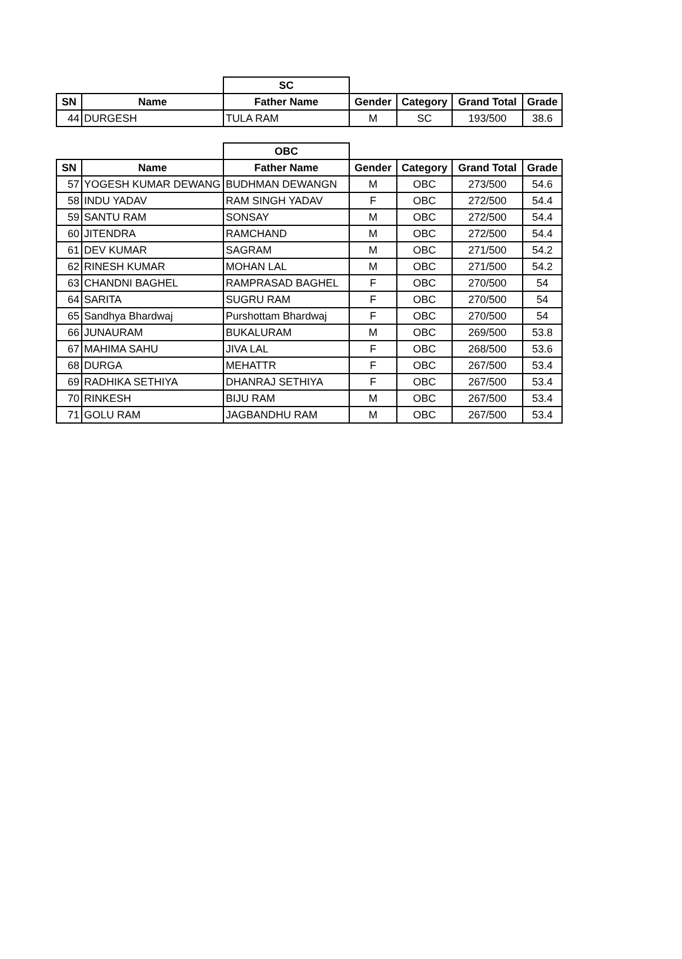| | | SC | | | | |
| SN | Name | Father Name | Gender | Category | Grand Total | Grade |
| 44 | DURGESH | TULA RAM | M | SC | 193/500 | 38.6 |
| | | OBC | | | | |
| SN | Name | Father Name | Gender | Category | Grand Total | Grade |
| 57 | YOGESH KUMAR DEWANG | BUDHMAN DEWANGN | M | OBC | 273/500 | 54.6 |
| 58 | INDU YADAV | RAM SINGH YADAV | F | OBC | 272/500 | 54.4 |
| 59 | SANTU RAM | SONSAY | M | OBC | 272/500 | 54.4 |
| 60 | JITENDRA | RAMCHAND | M | OBC | 272/500 | 54.4 |
| 61 | DEV KUMAR | SAGRAM | M | OBC | 271/500 | 54.2 |
| 62 | RINESH KUMAR | MOHAN LAL | M | OBC | 271/500 | 54.2 |
| 63 | CHANDNI BAGHEL | RAMPRASAD BAGHEL | F | OBC | 270/500 | 54 |
| 64 | SARITA | SUGRU RAM | F | OBC | 270/500 | 54 |
| 65 | Sandhya Bhardwaj | Purshottam Bhardwaj | F | OBC | 270/500 | 54 |
| 66 | JUNAURAM | BUKALURAM | M | OBC | 269/500 | 53.8 |
| 67 | MAHIMA SAHU | JIVA LAL | F | OBC | 268/500 | 53.6 |
| 68 | DURGA | MEHATTR | F | OBC | 267/500 | 53.4 |
| 69 | RADHIKA SETHIYA | DHANRAJ SETHIYA | F | OBC | 267/500 | 53.4 |
| 70 | RINKESH | BIJU RAM | M | OBC | 267/500 | 53.4 |
| 71 | GOLU RAM | JAGBANDHU RAM | M | OBC | 267/500 | 53.4 |